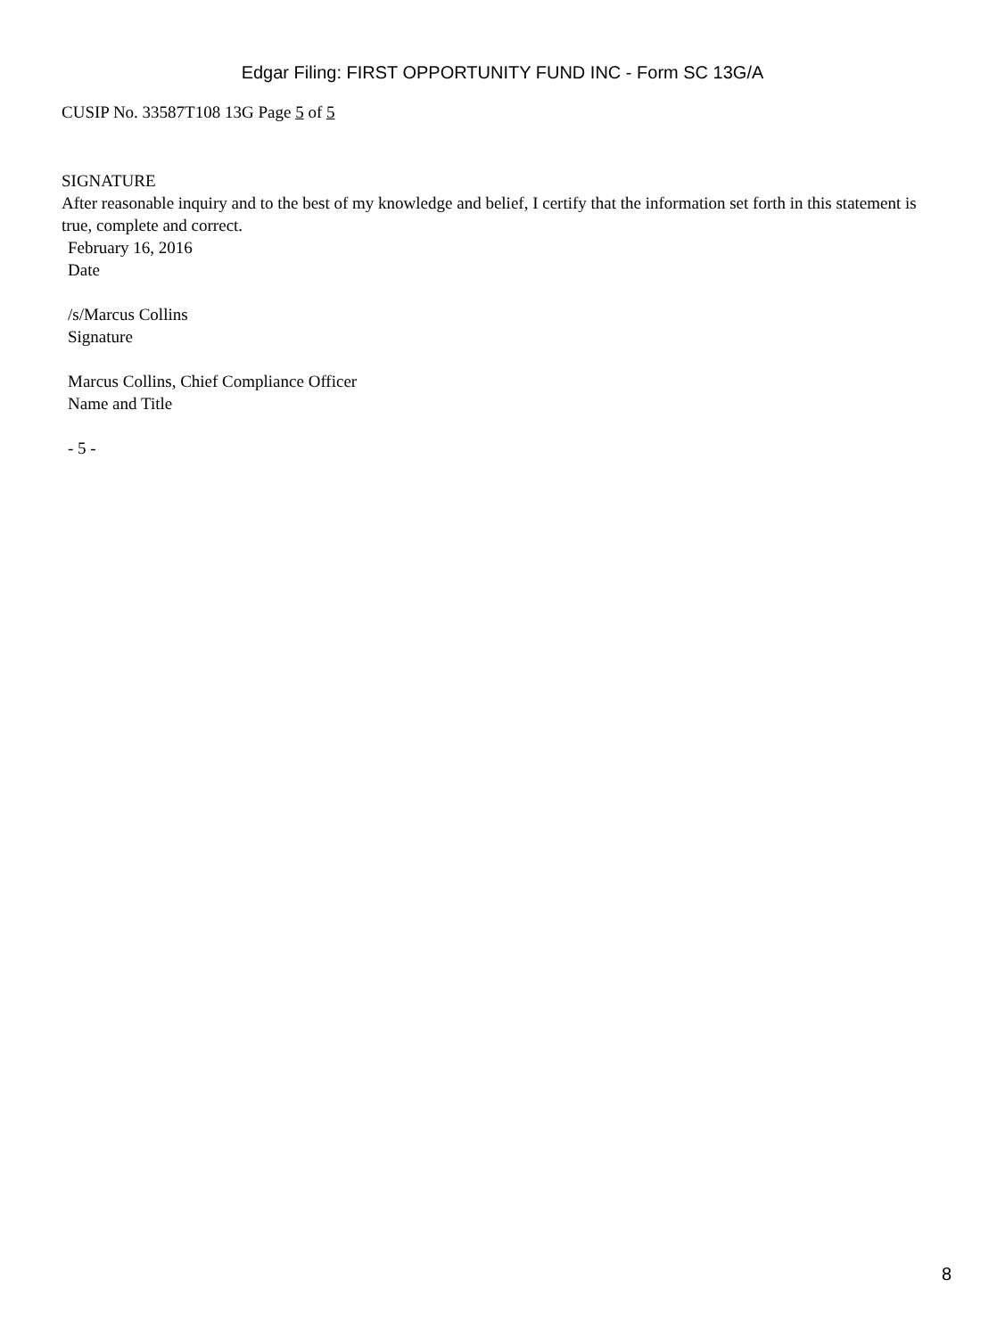Edgar Filing: FIRST OPPORTUNITY FUND INC - Form SC 13G/A
CUSIP No. 33587T108 13G Page 5 of 5
SIGNATURE
After reasonable inquiry and to the best of my knowledge and belief, I certify that the information set forth in this statement is true, complete and correct.
February 16, 2016
Date
/s/Marcus Collins
Signature
Marcus Collins, Chief Compliance Officer
Name and Title
- 5 -
8